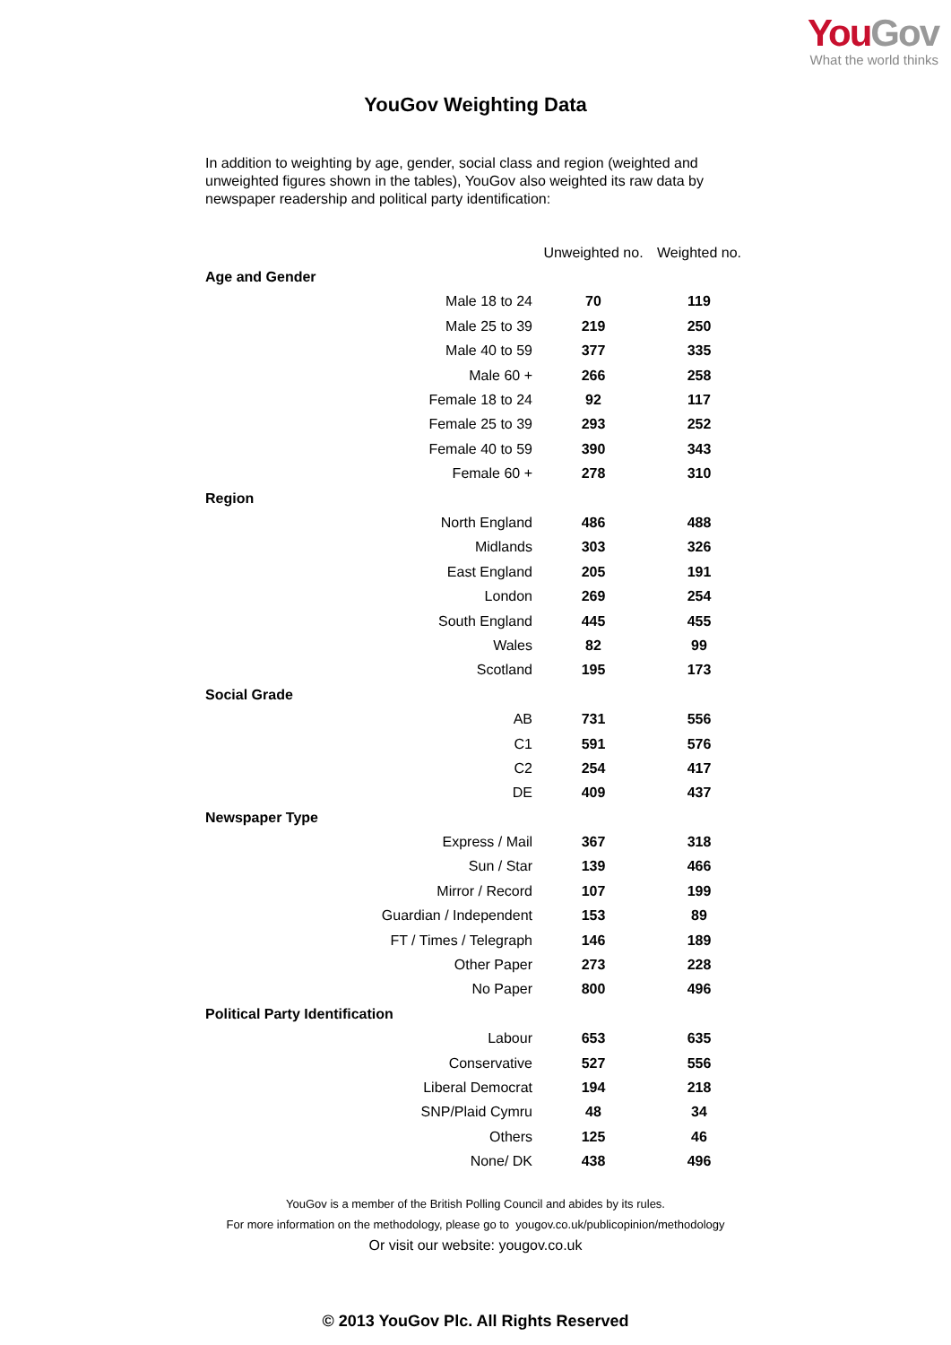YouGov
What the world thinks
YouGov Weighting Data
In addition to weighting by age, gender, social class and region (weighted and unweighted figures shown in the tables), YouGov also weighted its raw data by newspaper readership and political party identification:
| | Unweighted no. | Weighted no. |
| --- | --- | --- |
| Age and Gender | | |
| Male 18 to 24 | 70 | 119 |
| Male 25 to 39 | 219 | 250 |
| Male 40 to 59 | 377 | 335 |
| Male 60 + | 266 | 258 |
| Female 18 to 24 | 92 | 117 |
| Female 25 to 39 | 293 | 252 |
| Female 40 to 59 | 390 | 343 |
| Female 60 + | 278 | 310 |
| Region | | |
| North England | 486 | 488 |
| Midlands | 303 | 326 |
| East England | 205 | 191 |
| London | 269 | 254 |
| South England | 445 | 455 |
| Wales | 82 | 99 |
| Scotland | 195 | 173 |
| Social Grade | | |
| AB | 731 | 556 |
| C1 | 591 | 576 |
| C2 | 254 | 417 |
| DE | 409 | 437 |
| Newspaper Type | | |
| Express / Mail | 367 | 318 |
| Sun / Star | 139 | 466 |
| Mirror / Record | 107 | 199 |
| Guardian / Independent | 153 | 89 |
| FT / Times / Telegraph | 146 | 189 |
| Other Paper | 273 | 228 |
| No Paper | 800 | 496 |
| Political Party Identification | | |
| Labour | 653 | 635 |
| Conservative | 527 | 556 |
| Liberal Democrat | 194 | 218 |
| SNP/Plaid Cymru | 48 | 34 |
| Others | 125 | 46 |
| None/ DK | 438 | 496 |
YouGov is a member of the British Polling Council and abides by its rules.
For more information on the methodology, please go to yougov.co.uk/publicopinion/methodology
Or visit our website: yougov.co.uk
© 2013 YouGov Plc. All Rights Reserved